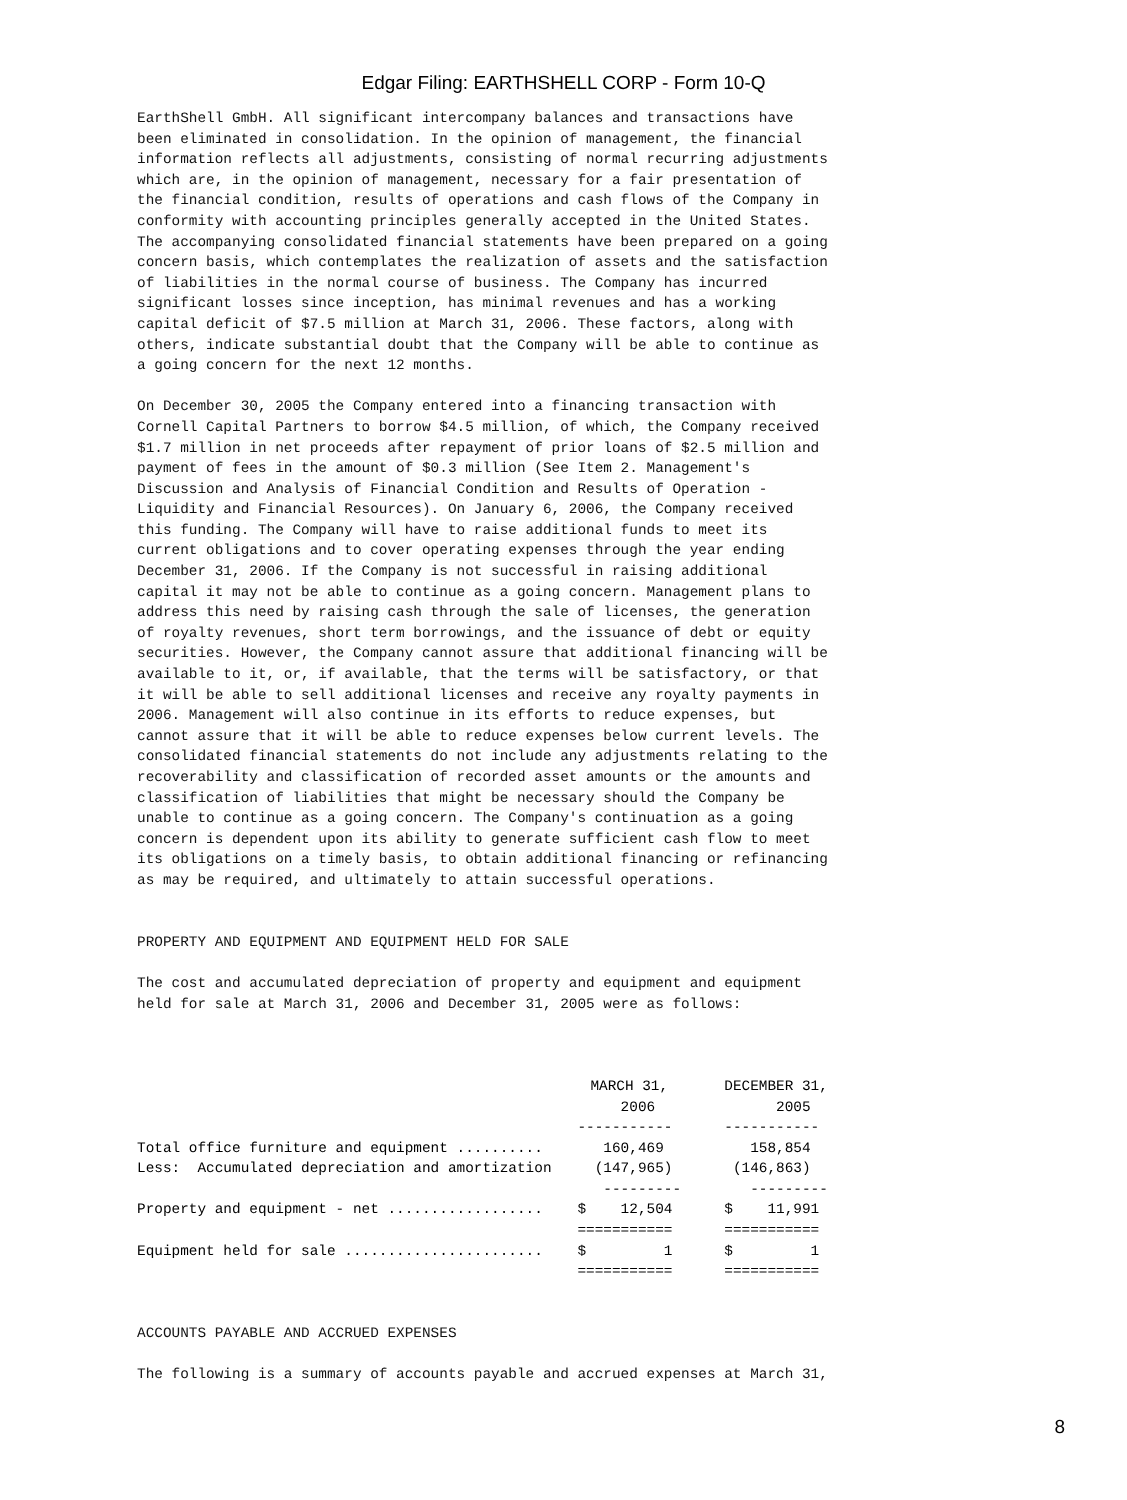Edgar Filing: EARTHSHELL CORP - Form 10-Q
EarthShell GmbH. All significant intercompany balances and transactions have
been eliminated in consolidation. In the opinion of management, the financial
information reflects all adjustments, consisting of normal recurring adjustments
which are, in the opinion of management, necessary for a fair presentation of
the financial condition, results of operations and cash flows of the Company in
conformity with accounting principles generally accepted in the United States.
The accompanying consolidated financial statements have been prepared on a going
concern basis, which contemplates the realization of assets and the satisfaction
of liabilities in the normal course of business. The Company has incurred
significant losses since inception, has minimal revenues and has a working
capital deficit of $7.5 million at March 31, 2006. These factors, along with
others, indicate substantial doubt that the Company will be able to continue as
a going concern for the next 12 months.

On December 30, 2005 the Company entered into a financing transaction with
Cornell Capital Partners to borrow $4.5 million, of which, the Company received
$1.7 million in net proceeds after repayment of prior loans of $2.5 million and
payment of fees in the amount of $0.3 million (See Item 2. Management's
Discussion and Analysis of Financial Condition and Results of Operation -
Liquidity and Financial Resources). On January 6, 2006, the Company received
this funding. The Company will have to raise additional funds to meet its
current obligations and to cover operating expenses through the year ending
December 31, 2006. If the Company is not successful in raising additional
capital it may not be able to continue as a going concern. Management plans to
address this need by raising cash through the sale of licenses, the generation
of royalty revenues, short term borrowings, and the issuance of debt or equity
securities. However, the Company cannot assure that additional financing will be
available to it, or, if available, that the terms will be satisfactory, or that
it will be able to sell additional licenses and receive any royalty payments in
2006. Management will also continue in its efforts to reduce expenses, but
cannot assure that it will be able to reduce expenses below current levels. The
consolidated financial statements do not include any adjustments relating to the
recoverability and classification of recorded asset amounts or the amounts and
classification of liabilities that might be necessary should the Company be
unable to continue as a going concern. The Company's continuation as a going
concern is dependent upon its ability to generate sufficient cash flow to meet
its obligations on a timely basis, to obtain additional financing or refinancing
as may be required, and ultimately to attain successful operations.


PROPERTY AND EQUIPMENT AND EQUIPMENT HELD FOR SALE

The cost and accumulated depreciation of property and equipment and equipment
held for sale at March 31, 2006 and December 31, 2005 were as follows:
| | MARCH 31, | DECEMBER 31, |
| --- | --- | --- |
| | 2006 | 2005 |
| | ----------- | ----------- |
| Total office furniture and equipment .......... | 160,469 | 158,854 |
| Less: Accumulated depreciation and amortization | (147,965) | (146,863) |
| | --------- | --------- |
| Property and equipment - net .................. | $ 12,504 | $ 11,991 |
| | =========== | =========== |
| Equipment held for sale ....................... | $ 1 | $ 1 |
| | =========== | =========== |
ACCOUNTS PAYABLE AND ACCRUED EXPENSES

The following is a summary of accounts payable and accrued expenses at March 31,
8